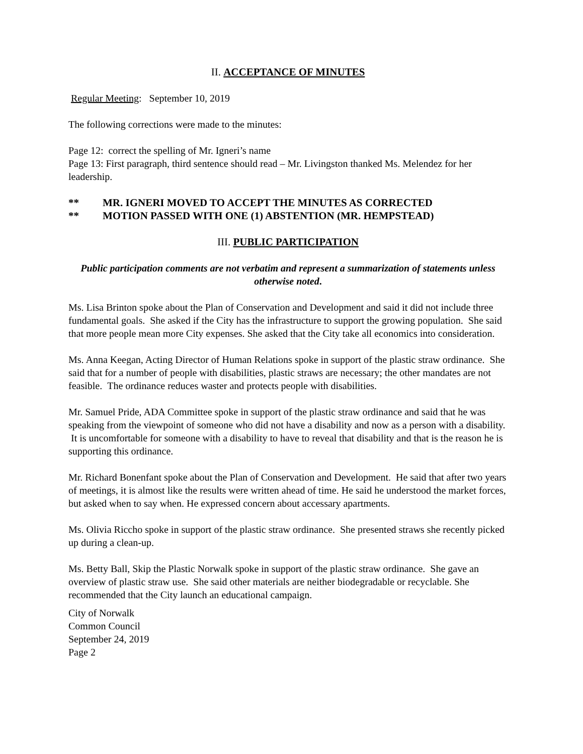II. ACCEPTANCE OF MINUTES
Regular Meeting: September 10, 2019
The following corrections were made to the minutes:
Page 12: correct the spelling of Mr. Igneri’s name
Page 13: First paragraph, third sentence should read – Mr. Livingston thanked Ms. Melendez for her leadership.
** MR. IGNERI MOVED TO ACCEPT THE MINUTES AS CORRECTED
** MOTION PASSED WITH ONE (1) ABSTENTION (MR. HEMPSTEAD)
III. PUBLIC PARTICIPATION
Public participation comments are not verbatim and represent a summarization of statements unless otherwise noted.
Ms. Lisa Brinton spoke about the Plan of Conservation and Development and said it did not include three fundamental goals. She asked if the City has the infrastructure to support the growing population. She said that more people mean more City expenses. She asked that the City take all economics into consideration.
Ms. Anna Keegan, Acting Director of Human Relations spoke in support of the plastic straw ordinance. She said that for a number of people with disabilities, plastic straws are necessary; the other mandates are not feasible. The ordinance reduces waster and protects people with disabilities.
Mr. Samuel Pride, ADA Committee spoke in support of the plastic straw ordinance and said that he was speaking from the viewpoint of someone who did not have a disability and now as a person with a disability. It is uncomfortable for someone with a disability to have to reveal that disability and that is the reason he is supporting this ordinance.
Mr. Richard Bonenfant spoke about the Plan of Conservation and Development. He said that after two years of meetings, it is almost like the results were written ahead of time. He said he understood the market forces, but asked when to say when. He expressed concern about accessary apartments.
Ms. Olivia Riccho spoke in support of the plastic straw ordinance. She presented straws she recently picked up during a clean-up.
Ms. Betty Ball, Skip the Plastic Norwalk spoke in support of the plastic straw ordinance. She gave an overview of plastic straw use. She said other materials are neither biodegradable or recyclable. She recommended that the City launch an educational campaign.
City of Norwalk
Common Council
September 24, 2019
Page 2